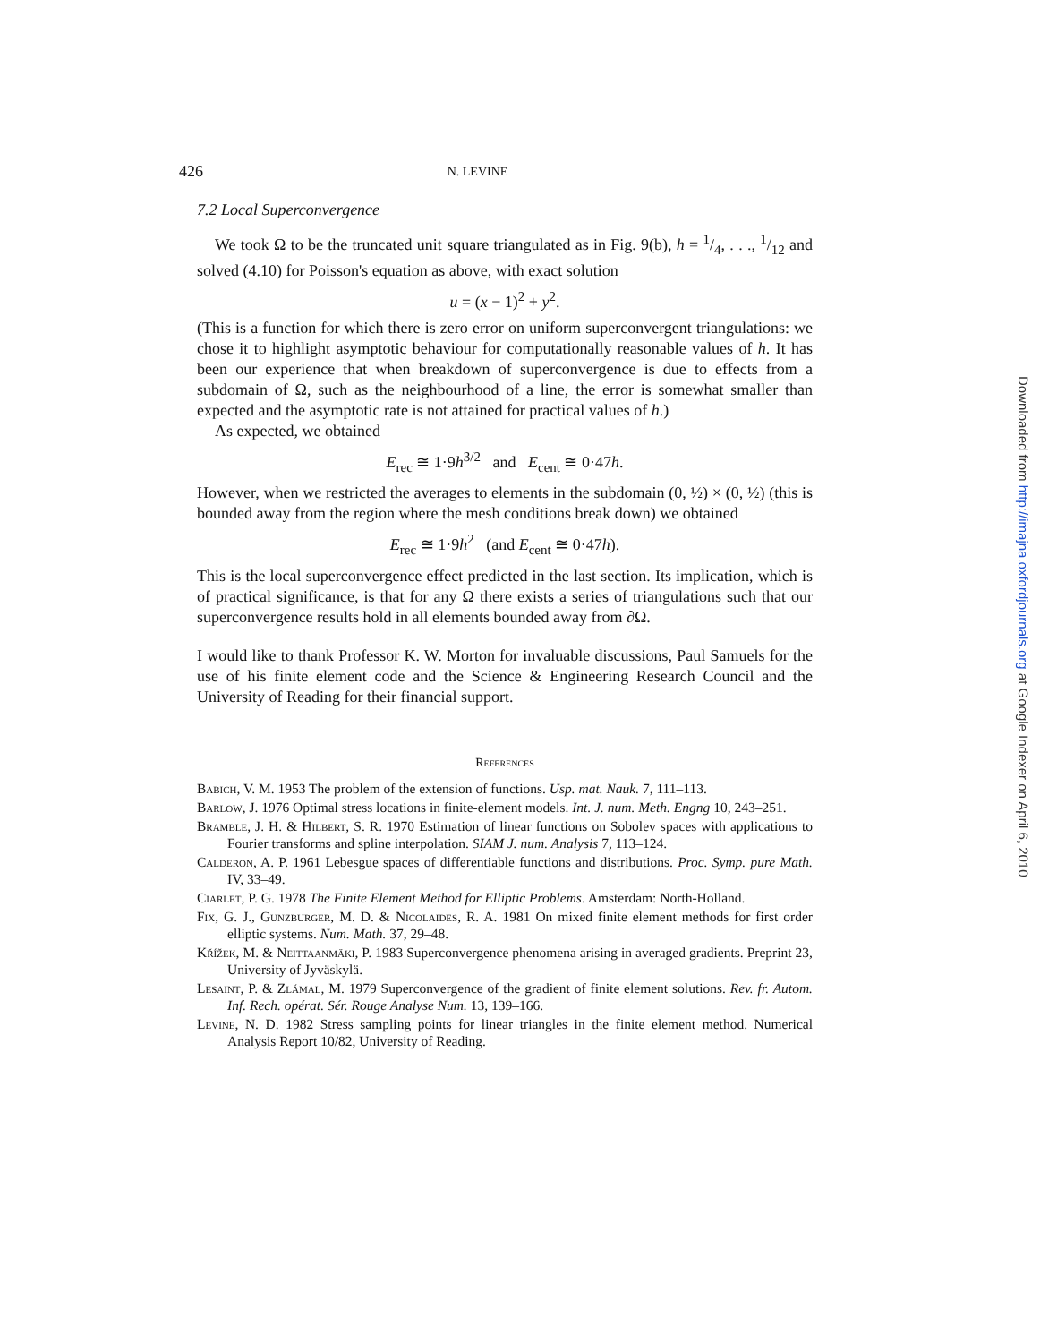426 N. LEVINE
7.2 Local Superconvergence
We took Ω to be the truncated unit square triangulated as in Fig. 9(b), h = 1/4, . . ., 1/12 and solved (4.10) for Poisson's equation as above, with exact solution
u = (x − 1)<sup>2</sup> + y<sup>2</sup>.
(This is a function for which there is zero error on uniform superconvergent triangulations: we chose it to highlight asymptotic behaviour for computationally reasonable values of h. It has been our experience that when breakdown of superconvergence is due to effects from a subdomain of Ω, such as the neighbourhood of a line, the error is somewhat smaller than expected and the asymptotic rate is not attained for practical values of h.)
As expected, we obtained
E<sub>rec</sub> ≅ 1·9h<sup>3/2</sup> and E<sub>cent</sub> ≅ 0·47h.
However, when we restricted the averages to elements in the subdomain (0, ½) × (0, ½) (this is bounded away from the region where the mesh conditions break down) we obtained
E<sub>rec</sub> ≅ 1·9h<sup>2</sup> (and E<sub>cent</sub> ≅ 0·47h).
This is the local superconvergence effect predicted in the last section. Its implication, which is of practical significance, is that for any Ω there exists a series of triangulations such that our superconvergence results hold in all elements bounded away from ∂Ω.
I would like to thank Professor K. W. Morton for invaluable discussions, Paul Samuels for the use of his finite element code and the Science & Engineering Research Council and the University of Reading for their financial support.
References
Babich, V. M. 1953 The problem of the extension of functions. Usp. mat. Nauk. 7, 111–113.
Barlow, J. 1976 Optimal stress locations in finite-element models. Int. J. num. Meth. Engng 10, 243–251.
Bramble, J. H. & Hilbert, S. R. 1970 Estimation of linear functions on Sobolev spaces with applications to Fourier transforms and spline interpolation. SIAM J. num. Analysis 7, 113–124.
Calderon, A. P. 1961 Lebesgue spaces of differentiable functions and distributions. Proc. Symp. pure Math. IV, 33–49.
Ciarlet, P. G. 1978 The Finite Element Method for Elliptic Problems. Amsterdam: North-Holland.
Fix, G. J., Gunzburger, M. D. & Nicolaides, R. A. 1981 On mixed finite element methods for first order elliptic systems. Num. Math. 37, 29–48.
Křížek, M. & Neittaanmäki, P. 1983 Superconvergence phenomena arising in averaged gradients. Preprint 23, University of Jyväskylä.
Lesaint, P. & Zlámal, M. 1979 Superconvergence of the gradient of finite element solutions. Rev. fr. Autom. Inf. Rech. opérat. Sér. Rouge Analyse Num. 13, 139–166.
Levine, N. D. 1982 Stress sampling points for linear triangles in the finite element method. Numerical Analysis Report 10/82, University of Reading.
Downloaded from http://imajna.oxfordjournals.org at Google Indexer on April 6, 2010